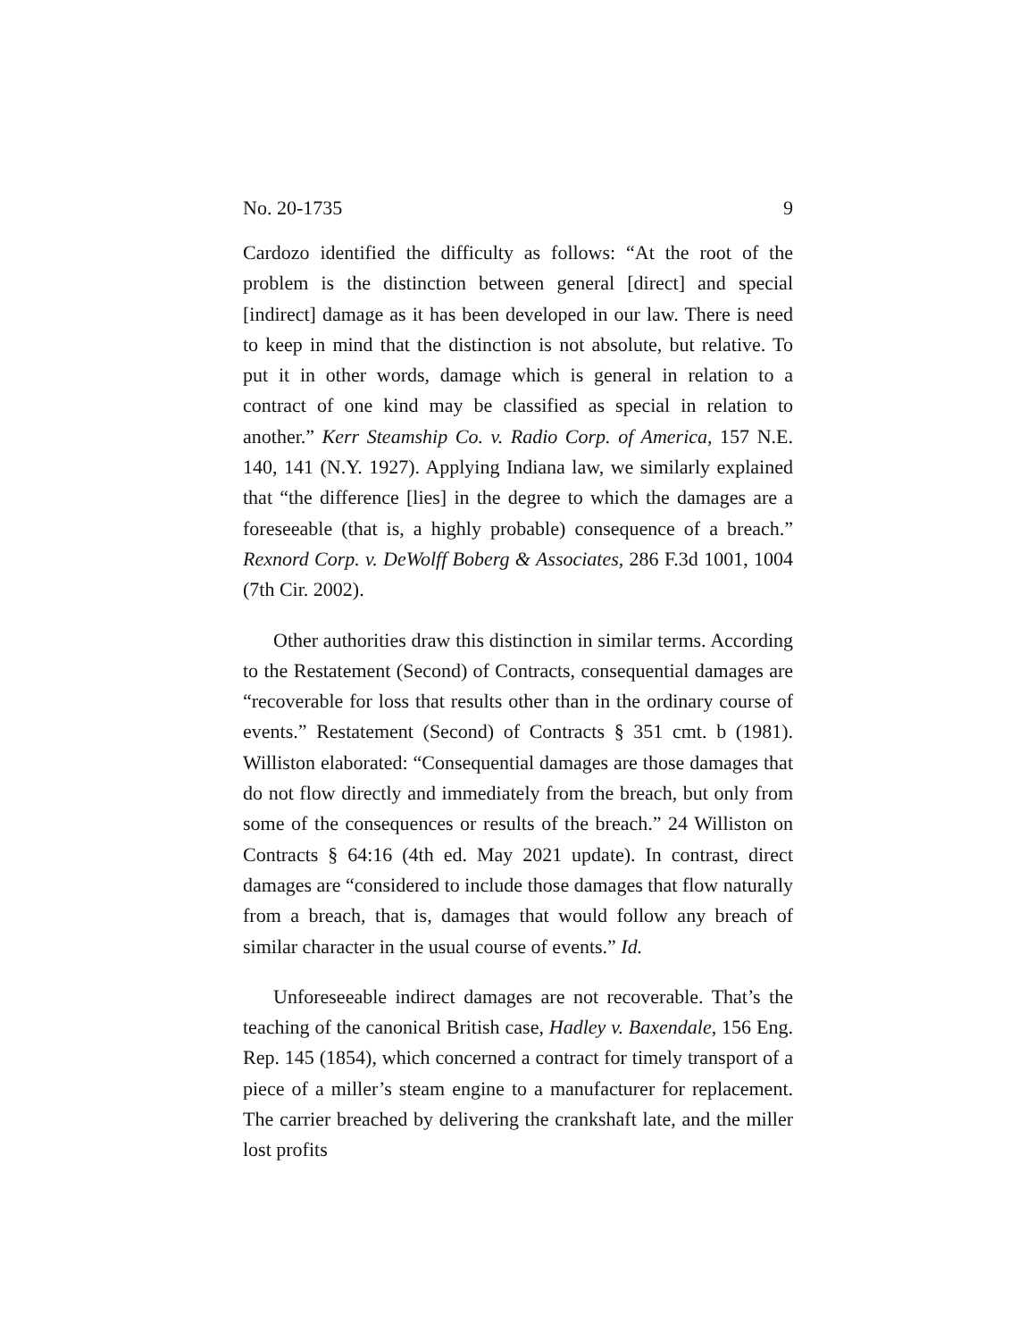No. 20-1735 9
Cardozo identified the difficulty as follows: “At the root of the problem is the distinction between general [direct] and special [indirect] damage as it has been developed in our law. There is need to keep in mind that the distinction is not absolute, but relative. To put it in other words, damage which is general in relation to a contract of one kind may be classified as special in relation to another.” Kerr Steamship Co. v. Radio Corp. of America, 157 N.E. 140, 141 (N.Y. 1927). Applying Indiana law, we similarly explained that “the difference [lies] in the degree to which the damages are a foreseeable (that is, a highly probable) consequence of a breach.” Rexnord Corp. v. DeWolff Boberg & Associates, 286 F.3d 1001, 1004 (7th Cir. 2002).
Other authorities draw this distinction in similar terms. According to the Restatement (Second) of Contracts, consequential damages are “recoverable for loss that results other than in the ordinary course of events.” Restatement (Second) of Contracts § 351 cmt. b (1981). Williston elaborated: “Consequential damages are those damages that do not flow directly and immediately from the breach, but only from some of the consequences or results of the breach.” 24 Williston on Contracts § 64:16 (4th ed. May 2021 update). In contrast, direct damages are “considered to include those damages that flow naturally from a breach, that is, damages that would follow any breach of similar character in the usual course of events.” Id.
Unforeseeable indirect damages are not recoverable. That’s the teaching of the canonical British case, Hadley v. Baxendale, 156 Eng. Rep. 145 (1854), which concerned a contract for timely transport of a piece of a miller’s steam engine to a manufacturer for replacement. The carrier breached by delivering the crankshaft late, and the miller lost profits